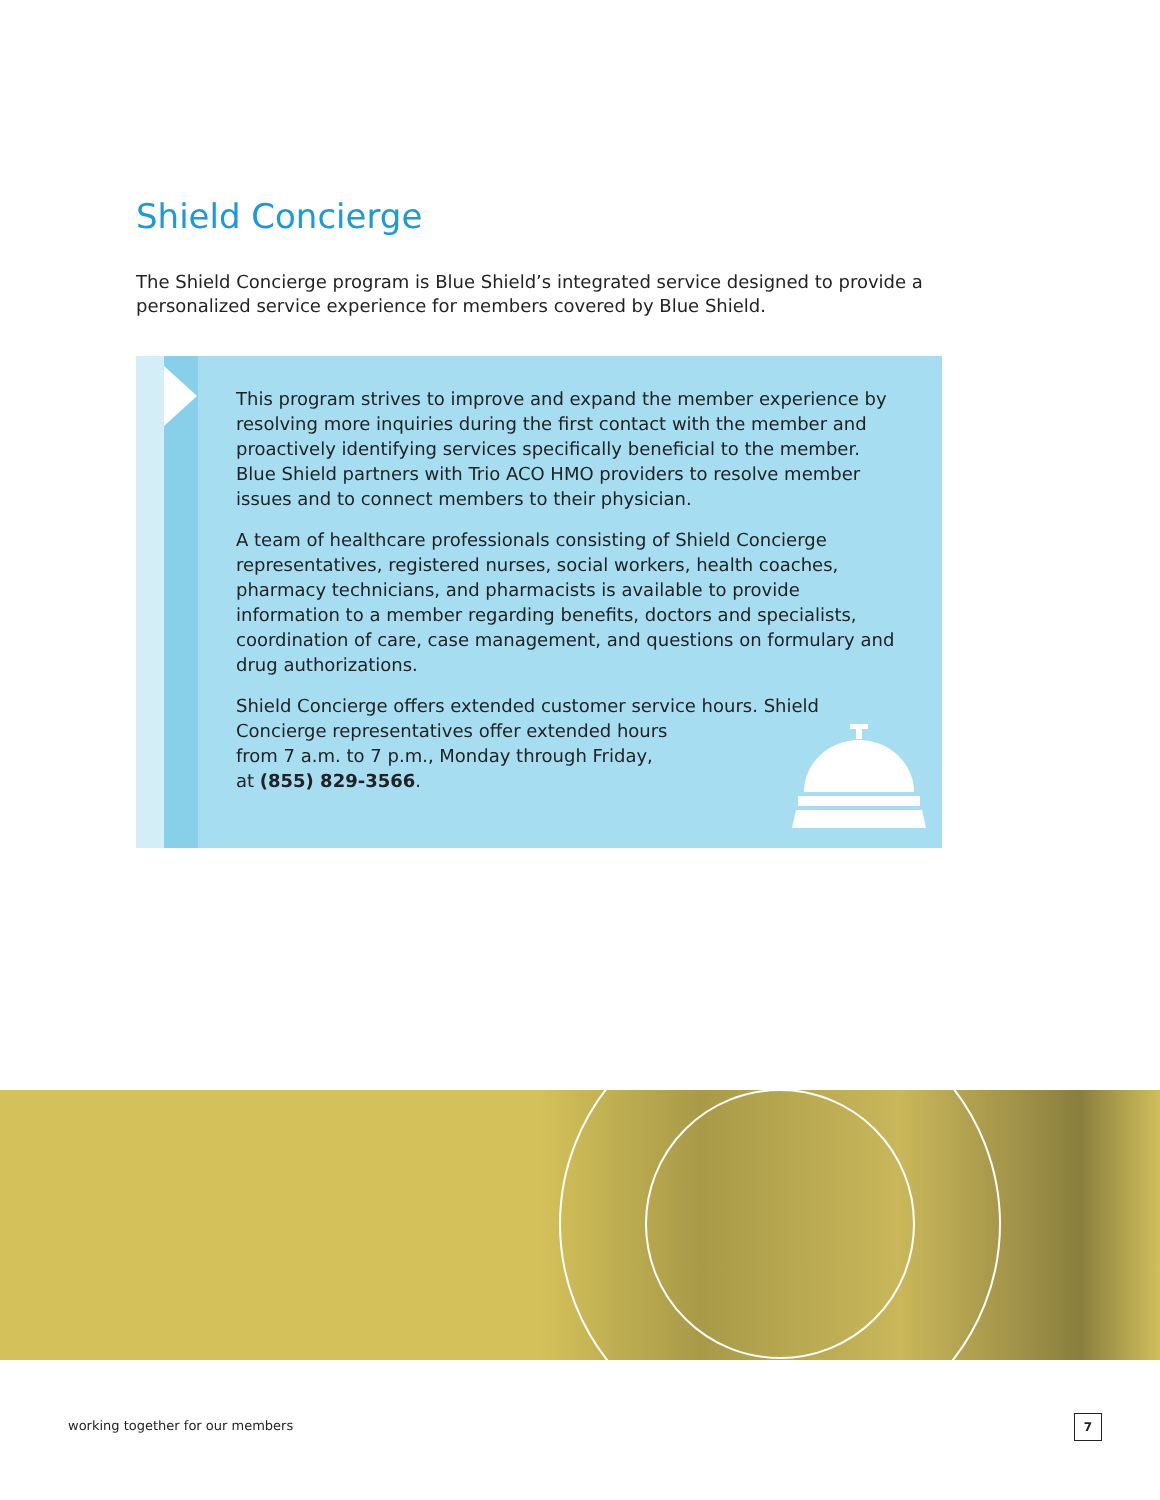Shield Concierge
The Shield Concierge program is Blue Shield’s integrated service designed to provide a personalized service experience for members covered by Blue Shield.
This program strives to improve and expand the member experience by resolving more inquiries during the first contact with the member and proactively identifying services specifically beneficial to the member. Blue Shield partners with Trio ACO HMO providers to resolve member issues and to connect members to their physician.
A team of healthcare professionals consisting of Shield Concierge representatives, registered nurses, social workers, health coaches, pharmacy technicians, and pharmacists is available to provide information to a member regarding benefits, doctors and specialists, coordination of care, case management, and questions on formulary and drug authorizations.
Shield Concierge offers extended customer service hours. Shield Concierge representatives offer extended hours
from 7 a.m. to 7 p.m., Monday through Friday,
at (855) 829-3566.
working together for our members
7